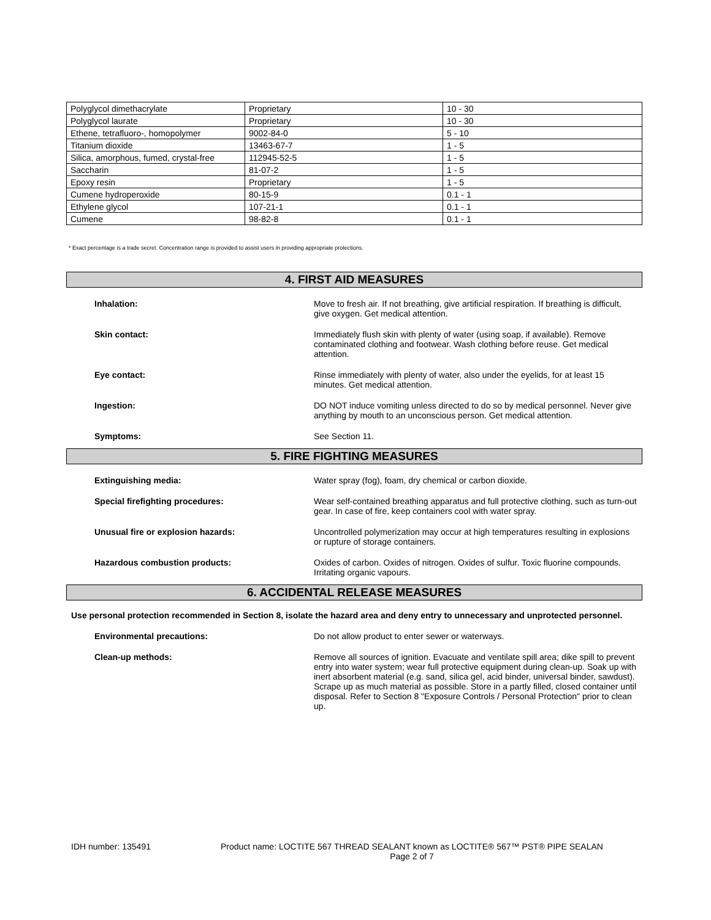| Polyglycol dimethacrylate | Proprietary | 10 - 30 |
| Polyglycol laurate | Proprietary | 10 - 30 |
| Ethene, tetrafluoro-, homopolymer | 9002-84-0 | 5 - 10 |
| Titanium dioxide | 13463-67-7 | 1 - 5 |
| Silica, amorphous, fumed, crystal-free | 112945-52-5 | 1 - 5 |
| Saccharin | 81-07-2 | 1 - 5 |
| Epoxy resin | Proprietary | 1 - 5 |
| Cumene hydroperoxide | 80-15-9 | 0.1 - 1 |
| Ethylene glycol | 107-21-1 | 0.1 - 1 |
| Cumene | 98-82-8 | 0.1 - 1 |
* Exact percentage is a trade secret. Concentration range is provided to assist users in providing appropriate protections.
4. FIRST AID MEASURES
Inhalation: Move to fresh air. If not breathing, give artificial respiration. If breathing is difficult, give oxygen. Get medical attention.
Skin contact: Immediately flush skin with plenty of water (using soap, if available). Remove contaminated clothing and footwear. Wash clothing before reuse. Get medical attention.
Eye contact: Rinse immediately with plenty of water, also under the eyelids, for at least 15 minutes. Get medical attention.
Ingestion: DO NOT induce vomiting unless directed to do so by medical personnel. Never give anything by mouth to an unconscious person. Get medical attention.
Symptoms: See Section 11.
5. FIRE FIGHTING MEASURES
Extinguishing media: Water spray (fog), foam, dry chemical or carbon dioxide.
Special firefighting procedures: Wear self-contained breathing apparatus and full protective clothing, such as turn-out gear. In case of fire, keep containers cool with water spray.
Unusual fire or explosion hazards: Uncontrolled polymerization may occur at high temperatures resulting in explosions or rupture of storage containers.
Hazardous combustion products: Oxides of carbon. Oxides of nitrogen. Oxides of sulfur. Toxic fluorine compounds. Irritating organic vapours.
6. ACCIDENTAL RELEASE MEASURES
Use personal protection recommended in Section 8, isolate the hazard area and deny entry to unnecessary and unprotected personnel.
Environmental precautions: Do not allow product to enter sewer or waterways.
Clean-up methods: Remove all sources of ignition. Evacuate and ventilate spill area; dike spill to prevent entry into water system; wear full protective equipment during clean-up. Soak up with inert absorbent material (e.g. sand, silica gel, acid binder, universal binder, sawdust). Scrape up as much material as possible. Store in a partly filled, closed container until disposal. Refer to Section 8 "Exposure Controls / Personal Protection" prior to clean up.
IDH number: 135491 Product name: LOCTITE 567 THREAD SEALANT known as LOCTITE® 567™ PST® PIPE SEALAN
Page 2 of 7